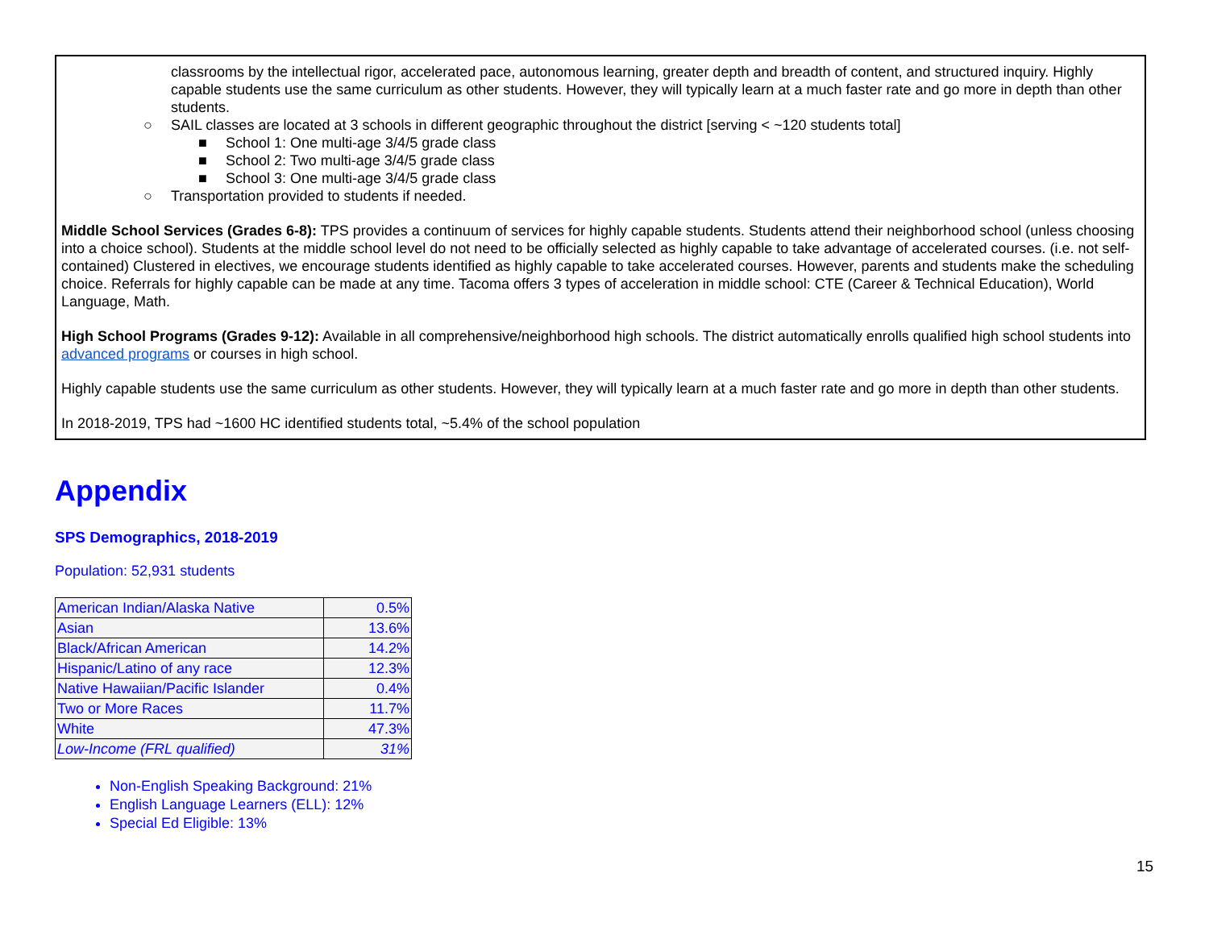classrooms by the intellectual rigor, accelerated pace, autonomous learning, greater depth and breadth of content, and structured inquiry. Highly capable students use the same curriculum as other students. However, they will typically learn at a much faster rate and go more in depth than other students.
○ SAIL classes are located at 3 schools in different geographic throughout the district [serving < ~120 students total]
■ School 1: One multi-age 3/4/5 grade class
■ School 2: Two multi-age 3/4/5 grade class
■ School 3: One multi-age 3/4/5 grade class
○ Transportation provided to students if needed.
Middle School Services (Grades 6-8): TPS provides a continuum of services for highly capable students. Students attend their neighborhood school (unless choosing into a choice school). Students at the middle school level do not need to be officially selected as highly capable to take advantage of accelerated courses. (i.e. not self-contained) Clustered in electives, we encourage students identified as highly capable to take accelerated courses. However, parents and students make the scheduling choice. Referrals for highly capable can be made at any time. Tacoma offers 3 types of acceleration in middle school: CTE (Career & Technical Education), World Language, Math.
High School Programs (Grades 9-12): Available in all comprehensive/neighborhood high schools. The district automatically enrolls qualified high school students into advanced programs or courses in high school.
Highly capable students use the same curriculum as other students. However, they will typically learn at a much faster rate and go more in depth than other students.
In 2018-2019, TPS had ~1600 HC identified students total, ~5.4% of the school population
Appendix
SPS Demographics, 2018-2019
Population: 52,931 students
| American Indian/Alaska Native | 0.5% |
| Asian | 13.6% |
| Black/African American | 14.2% |
| Hispanic/Latino of any race | 12.3% |
| Native Hawaiian/Pacific Islander | 0.4% |
| Two or More Races | 11.7% |
| White | 47.3% |
| Low-Income (FRL qualified) | 31% |
Non-English Speaking Background: 21%
English Language Learners (ELL): 12%
Special Ed Eligible: 13%
15